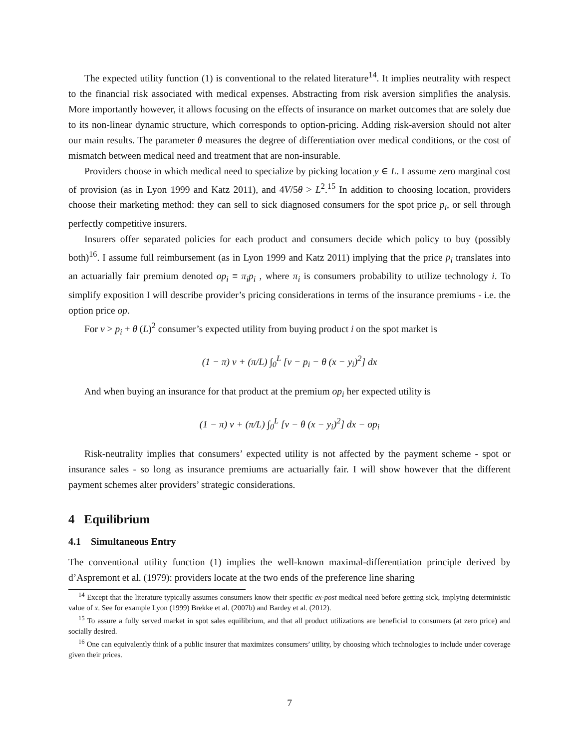The expected utility function (1) is conventional to the related literature<sup>14</sup>. It implies neutrality with respect to the financial risk associated with medical expenses. Abstracting from risk aversion simplifies the analysis. More importantly however, it allows focusing on the effects of insurance on market outcomes that are solely due to its non-linear dynamic structure, which corresponds to option-pricing. Adding risk-aversion should not alter our main results. The parameter θ measures the degree of differentiation over medical conditions, or the cost of mismatch between medical need and treatment that are non-insurable.
Providers choose in which medical need to specialize by picking location y ∈ L. I assume zero marginal cost of provision (as in Lyon 1999 and Katz 2011), and 4V/5θ > L<sup>2</sup>.<sup>15</sup> In addition to choosing location, providers choose their marketing method: they can sell to sick diagnosed consumers for the spot price p<sub>i</sub>, or sell through perfectly competitive insurers.
Insurers offer separated policies for each product and consumers decide which policy to buy (possibly both)<sup>16</sup>. I assume full reimbursement (as in Lyon 1999 and Katz 2011) implying that the price p<sub>i</sub> translates into an actuarially fair premium denoted op<sub>i</sub> ≡ π<sub>i</sub>p<sub>i</sub> , where π<sub>i</sub> is consumers probability to utilize technology i. To simplify exposition I will describe provider’s pricing considerations in terms of the insurance premiums - i.e. the option price op.
For v > p<sub>i</sub> + θ (L)<sup>2</sup> consumer’s expected utility from buying product i on the spot market is
(1 − π) v + (π/L) ∫<sub>0</sub><sup>L</sup> [v − p<sub>i</sub> − θ (x − y<sub>i</sub>)<sup>2</sup>] dx
And when buying an insurance for that product at the premium op<sub>i</sub> her expected utility is
(1 − π) v + (π/L) ∫<sub>0</sub><sup>L</sup> [v − θ (x − y<sub>i</sub>)<sup>2</sup>] dx − op<sub>i</sub>
Risk-neutrality implies that consumers’ expected utility is not affected by the payment scheme - spot or insurance sales - so long as insurance premiums are actuarially fair. I will show however that the different payment schemes alter providers’ strategic considerations.
4 Equilibrium
4.1 Simultaneous Entry
The conventional utility function (1) implies the well-known maximal-differentiation principle derived by d’Aspremont et al. (1979): providers locate at the two ends of the preference line sharing
<sup>14</sup> Except that the literature typically assumes consumers know their specific ex-post medical need before getting sick, implying deterministic value of x. See for example Lyon (1999) Brekke et al. (2007b) and Bardey et al. (2012).
<sup>15</sup> To assure a fully served market in spot sales equilibrium, and that all product utilizations are beneficial to consumers (at zero price) and socially desired.
<sup>16</sup> One can equivalently think of a public insurer that maximizes consumers’ utility, by choosing which technologies to include under coverage given their prices.
7